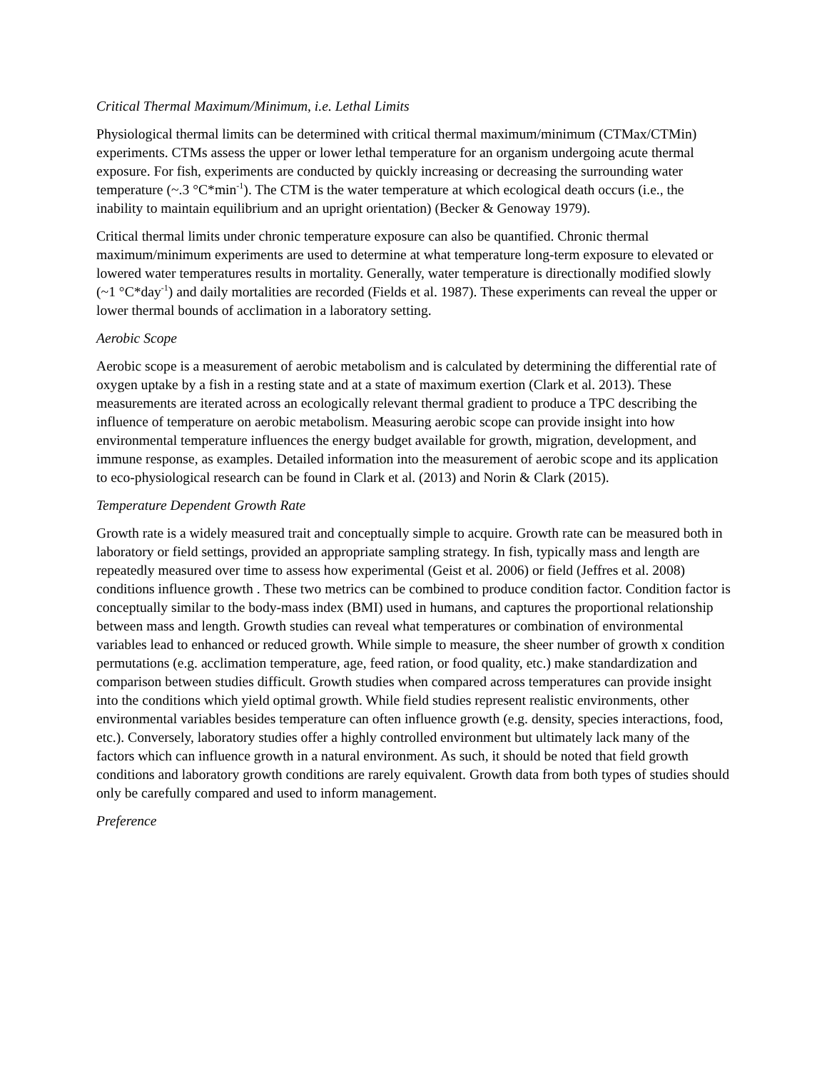Critical Thermal Maximum/Minimum, i.e. Lethal Limits
Physiological thermal limits can be determined with critical thermal maximum/minimum (CTMax/CTMin) experiments. CTMs assess the upper or lower lethal temperature for an organism undergoing acute thermal exposure. For fish, experiments are conducted by quickly increasing or decreasing the surrounding water temperature (~.3 °C*min<sup>-1</sup>). The CTM is the water temperature at which ecological death occurs (i.e., the inability to maintain equilibrium and an upright orientation) (Becker & Genoway 1979).
Critical thermal limits under chronic temperature exposure can also be quantified. Chronic thermal maximum/minimum experiments are used to determine at what temperature long-term exposure to elevated or lowered water temperatures results in mortality. Generally, water temperature is directionally modified slowly (~1 °C*day<sup>-1</sup>) and daily mortalities are recorded (Fields et al. 1987). These experiments can reveal the upper or lower thermal bounds of acclimation in a laboratory setting.
Aerobic Scope
Aerobic scope is a measurement of aerobic metabolism and is calculated by determining the differential rate of oxygen uptake by a fish in a resting state and at a state of maximum exertion (Clark et al. 2013). These measurements are iterated across an ecologically relevant thermal gradient to produce a TPC describing the influence of temperature on aerobic metabolism. Measuring aerobic scope can provide insight into how environmental temperature influences the energy budget available for growth, migration, development, and immune response, as examples. Detailed information into the measurement of aerobic scope and its application to eco-physiological research can be found in Clark et al. (2013) and Norin & Clark (2015).
Temperature Dependent Growth Rate
Growth rate is a widely measured trait and conceptually simple to acquire. Growth rate can be measured both in laboratory or field settings, provided an appropriate sampling strategy. In fish, typically mass and length are repeatedly measured over time to assess how experimental (Geist et al. 2006) or field (Jeffres et al. 2008) conditions influence growth . These two metrics can be combined to produce condition factor. Condition factor is conceptually similar to the body-mass index (BMI) used in humans, and captures the proportional relationship between mass and length. Growth studies can reveal what temperatures or combination of environmental variables lead to enhanced or reduced growth. While simple to measure, the sheer number of growth x condition permutations (e.g. acclimation temperature, age, feed ration, or food quality, etc.) make standardization and comparison between studies difficult. Growth studies when compared across temperatures can provide insight into the conditions which yield optimal growth. While field studies represent realistic environments, other environmental variables besides temperature can often influence growth (e.g. density, species interactions, food, etc.). Conversely, laboratory studies offer a highly controlled environment but ultimately lack many of the factors which can influence growth in a natural environment. As such, it should be noted that field growth conditions and laboratory growth conditions are rarely equivalent. Growth data from both types of studies should only be carefully compared and used to inform management.
Preference